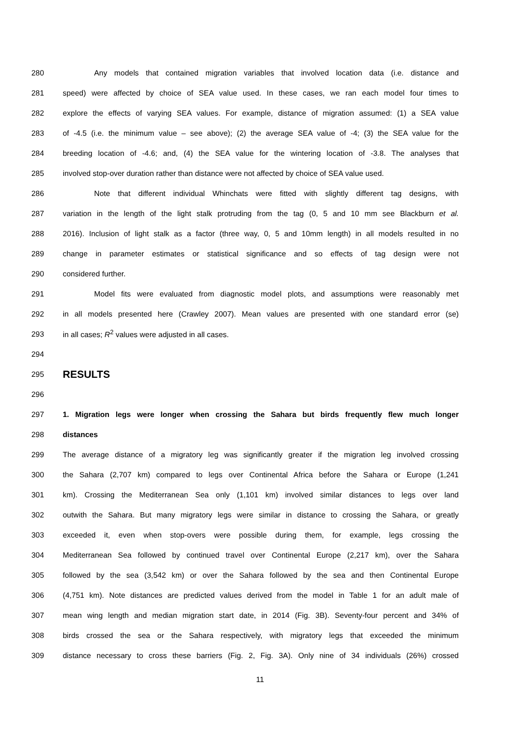280 Any models that contained migration variables that involved location data (i.e. distance and
281 speed) were affected by choice of SEA value used. In these cases, we ran each model four times to
282 explore the effects of varying SEA values. For example, distance of migration assumed: (1) a SEA value
283 of -4.5 (i.e. the minimum value – see above); (2) the average SEA value of -4; (3) the SEA value for the
284 breeding location of -4.6; and, (4) the SEA value for the wintering location of -3.8. The analyses that
285 involved stop-over duration rather than distance were not affected by choice of SEA value used.
286 Note that different individual Whinchats were fitted with slightly different tag designs, with
287 variation in the length of the light stalk protruding from the tag (0, 5 and 10 mm see Blackburn et al.
288 2016). Inclusion of light stalk as a factor (three way, 0, 5 and 10mm length) in all models resulted in no
289 change in parameter estimates or statistical significance and so effects of tag design were not
290 considered further.
291 Model fits were evaluated from diagnostic model plots, and assumptions were reasonably met
292 in all models presented here (Crawley 2007). Mean values are presented with one standard error (se)
293 in all cases; R<sup>2</sup> values were adjusted in all cases.
294
295 RESULTS
296
297 1. Migration legs were longer when crossing the Sahara but birds frequently flew much longer
298 distances
299 The average distance of a migratory leg was significantly greater if the migration leg involved crossing
300 the Sahara (2,707 km) compared to legs over Continental Africa before the Sahara or Europe (1,241
301 km). Crossing the Mediterranean Sea only (1,101 km) involved similar distances to legs over land
302 outwith the Sahara. But many migratory legs were similar in distance to crossing the Sahara, or greatly
303 exceeded it, even when stop-overs were possible during them, for example, legs crossing the
304 Mediterranean Sea followed by continued travel over Continental Europe (2,217 km), over the Sahara
305 followed by the sea (3,542 km) or over the Sahara followed by the sea and then Continental Europe
306 (4,751 km). Note distances are predicted values derived from the model in Table 1 for an adult male of
307 mean wing length and median migration start date, in 2014 (Fig. 3B). Seventy-four percent and 34% of
308 birds crossed the sea or the Sahara respectively, with migratory legs that exceeded the minimum
309 distance necessary to cross these barriers (Fig. 2, Fig. 3A). Only nine of 34 individuals (26%) crossed
11